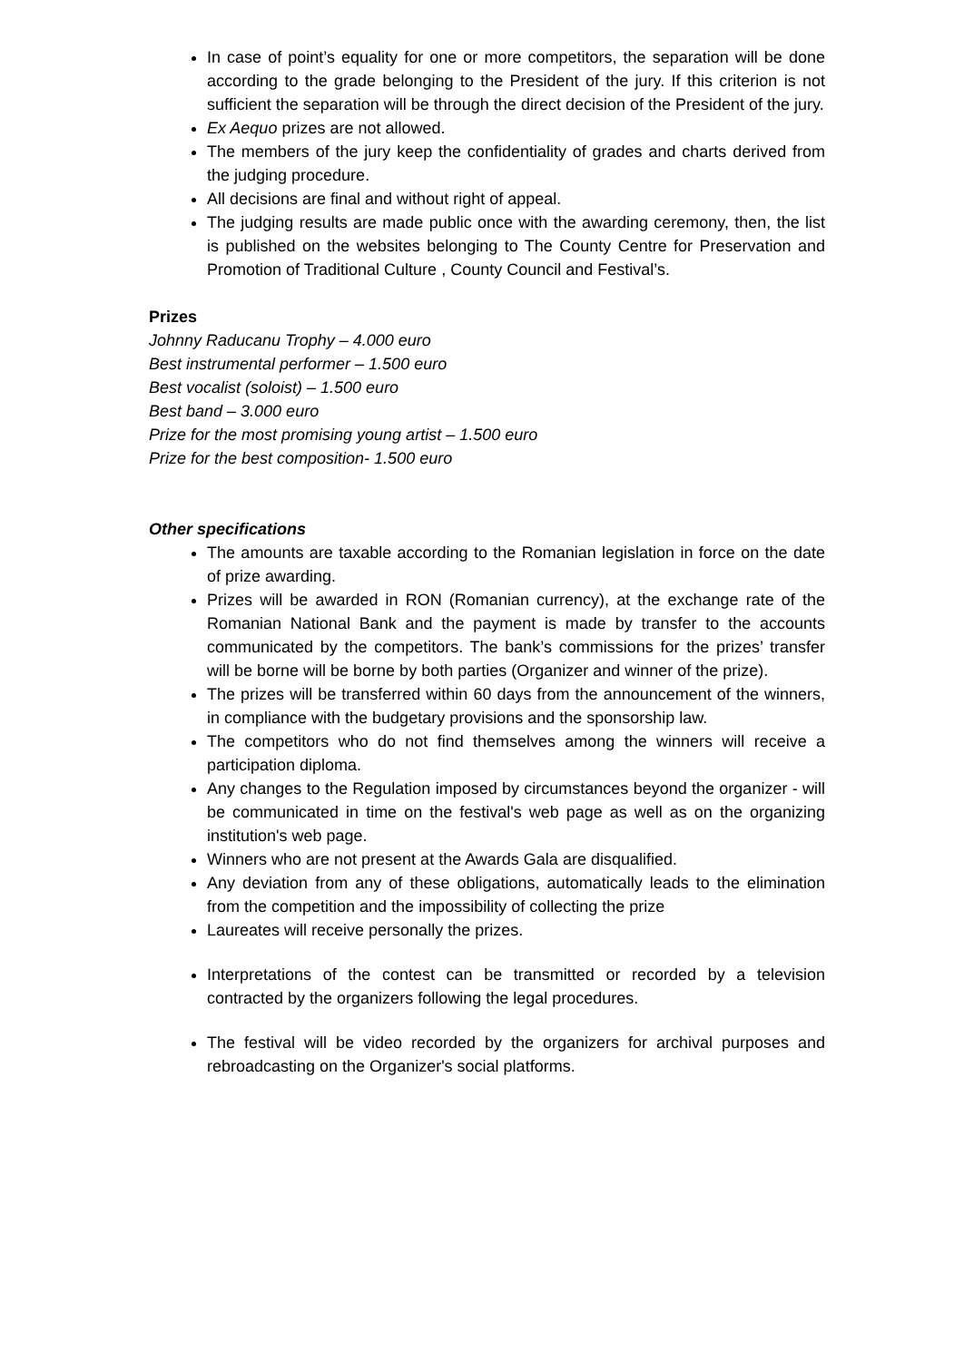In case of point’s equality for one or more competitors, the separation will be done according to the grade belonging to the President of the jury. If this criterion is not sufficient the separation will be through the direct decision of the President of the jury.
Ex Aequo prizes are not allowed.
The members of the jury keep the confidentiality of grades and charts derived from the judging procedure.
All decisions are final and without right of appeal.
The judging results are made public once with the awarding ceremony, then, the list is published on the websites belonging to The County Centre for Preservation and Promotion of Traditional Culture , County Council and Festival’s.
Prizes
Johnny Raducanu Trophy – 4.000 euro
Best instrumental performer – 1.500 euro
Best vocalist (soloist) – 1.500 euro
Best band – 3.000 euro
Prize for the most promising young artist – 1.500 euro
Prize for the best composition- 1.500 euro
Other specifications
The amounts are taxable according to the Romanian legislation in force on the date of prize awarding.
Prizes will be awarded in RON (Romanian currency), at the exchange rate of the Romanian National Bank and the payment is made by transfer to the accounts communicated by the competitors. The bank’s commissions for the prizes’ transfer will be borne will be borne by both parties (Organizer and winner of the prize).
The prizes will be transferred within 60 days from the announcement of the winners, in compliance with the budgetary provisions and the sponsorship law.
The competitors who do not find themselves among the winners will receive a participation diploma.
Any changes to the Regulation imposed by circumstances beyond the organizer - will be communicated in time on the festival's web page as well as on the organizing institution's web page.
Winners who are not present at the Awards Gala are disqualified.
Any deviation from any of these obligations, automatically leads to the elimination from the competition and the impossibility of collecting the prize
Laureates will receive personally the prizes.
Interpretations of the contest can be transmitted or recorded by a television contracted by the organizers following the legal procedures.
The festival will be video recorded by the organizers for archival purposes and rebroadcasting on the Organizer's social platforms.